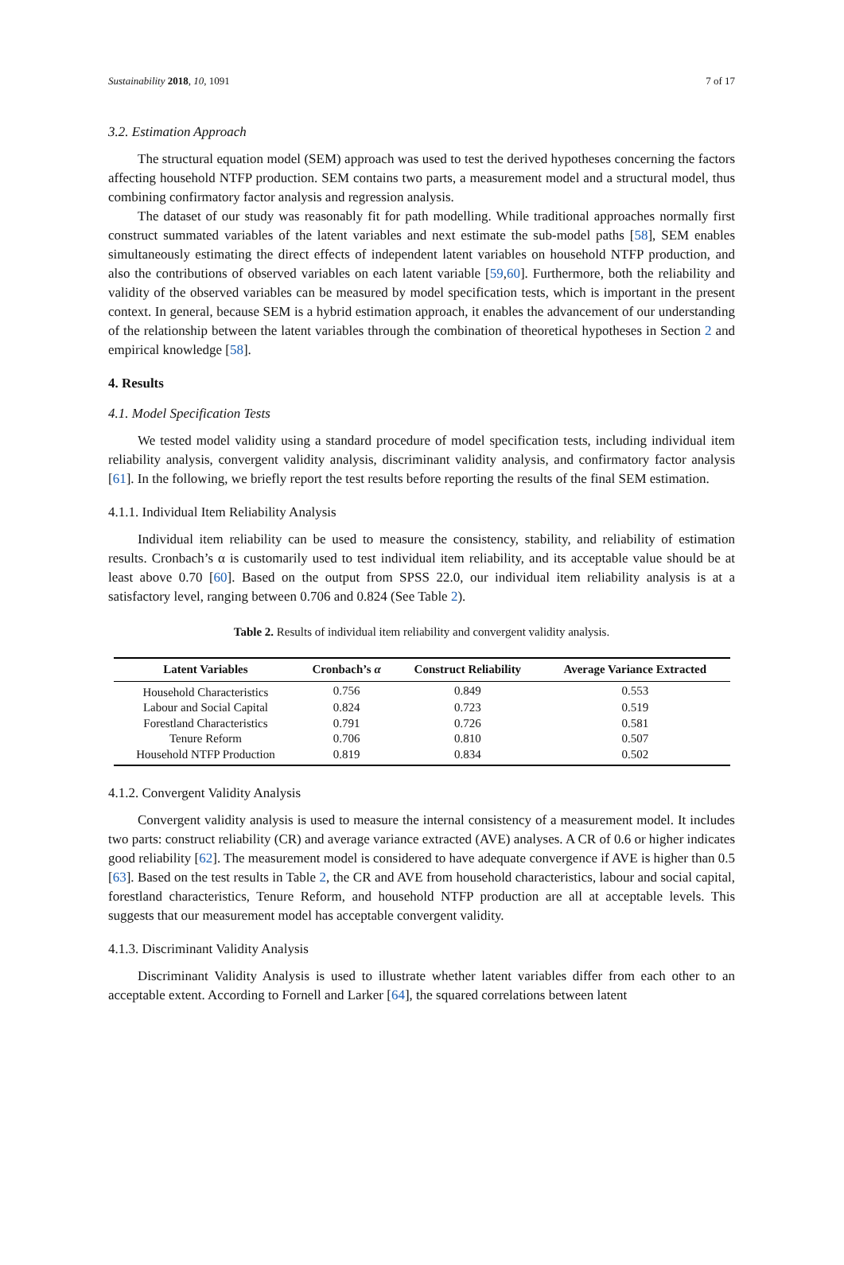Sustainability 2018, 10, 1091 7 of 17
3.2. Estimation Approach
The structural equation model (SEM) approach was used to test the derived hypotheses concerning the factors affecting household NTFP production. SEM contains two parts, a measurement model and a structural model, thus combining confirmatory factor analysis and regression analysis.
The dataset of our study was reasonably fit for path modelling. While traditional approaches normally first construct summated variables of the latent variables and next estimate the sub-model paths [58], SEM enables simultaneously estimating the direct effects of independent latent variables on household NTFP production, and also the contributions of observed variables on each latent variable [59,60]. Furthermore, both the reliability and validity of the observed variables can be measured by model specification tests, which is important in the present context. In general, because SEM is a hybrid estimation approach, it enables the advancement of our understanding of the relationship between the latent variables through the combination of theoretical hypotheses in Section 2 and empirical knowledge [58].
4. Results
4.1. Model Specification Tests
We tested model validity using a standard procedure of model specification tests, including individual item reliability analysis, convergent validity analysis, discriminant validity analysis, and confirmatory factor analysis [61]. In the following, we briefly report the test results before reporting the results of the final SEM estimation.
4.1.1. Individual Item Reliability Analysis
Individual item reliability can be used to measure the consistency, stability, and reliability of estimation results. Cronbach’s α is customarily used to test individual item reliability, and its acceptable value should be at least above 0.70 [60]. Based on the output from SPSS 22.0, our individual item reliability analysis is at a satisfactory level, ranging between 0.706 and 0.824 (See Table 2).
Table 2. Results of individual item reliability and convergent validity analysis.
| Latent Variables | Cronbach’s α | Construct Reliability | Average Variance Extracted |
| --- | --- | --- | --- |
| Household Characteristics | 0.756 | 0.849 | 0.553 |
| Labour and Social Capital | 0.824 | 0.723 | 0.519 |
| Forestland Characteristics | 0.791 | 0.726 | 0.581 |
| Tenure Reform | 0.706 | 0.810 | 0.507 |
| Household NTFP Production | 0.819 | 0.834 | 0.502 |
4.1.2. Convergent Validity Analysis
Convergent validity analysis is used to measure the internal consistency of a measurement model. It includes two parts: construct reliability (CR) and average variance extracted (AVE) analyses. A CR of 0.6 or higher indicates good reliability [62]. The measurement model is considered to have adequate convergence if AVE is higher than 0.5 [63]. Based on the test results in Table 2, the CR and AVE from household characteristics, labour and social capital, forestland characteristics, Tenure Reform, and household NTFP production are all at acceptable levels. This suggests that our measurement model has acceptable convergent validity.
4.1.3. Discriminant Validity Analysis
Discriminant Validity Analysis is used to illustrate whether latent variables differ from each other to an acceptable extent. According to Fornell and Larker [64], the squared correlations between latent